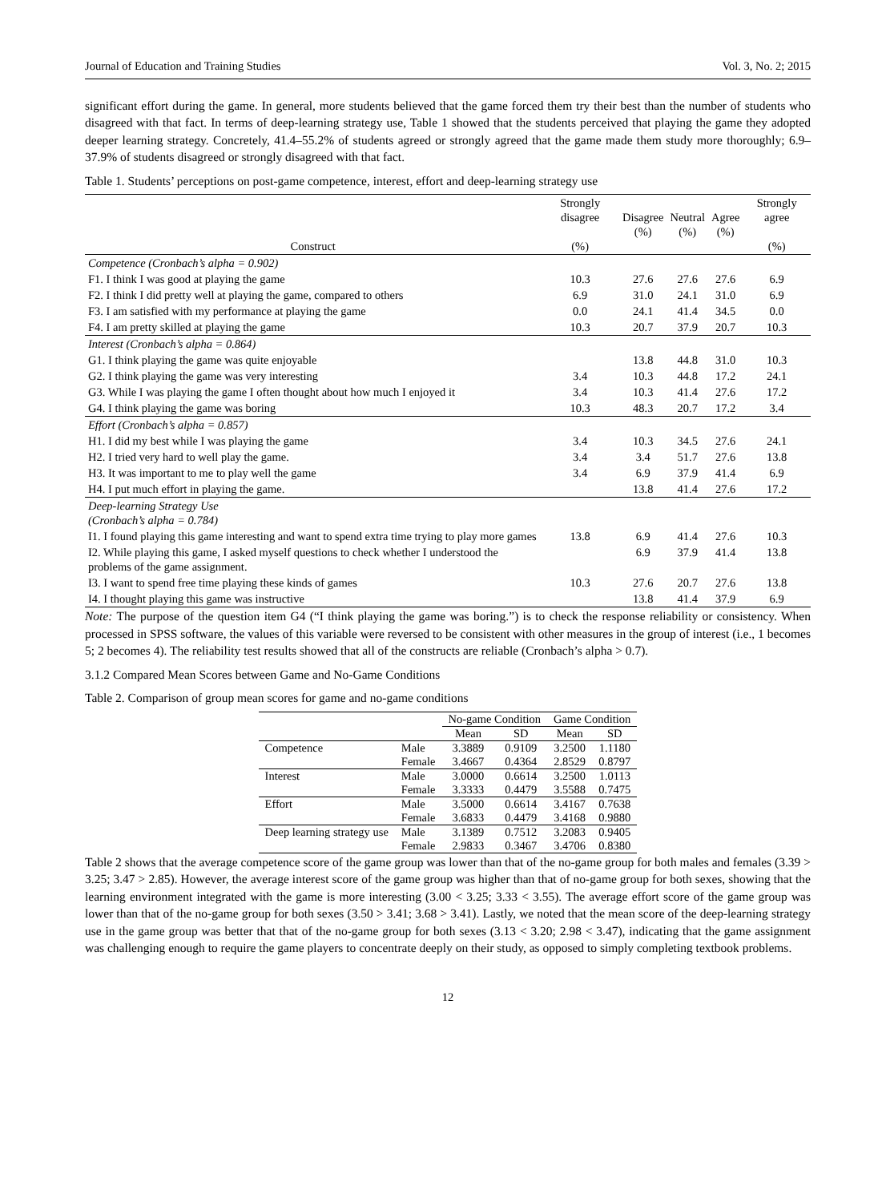Journal of Education and Training Studies Vol. 3, No. 2; 2015
significant effort during the game. In general, more students believed that the game forced them try their best than the number of students who disagreed with that fact. In terms of deep-learning strategy use, Table 1 showed that the students perceived that playing the game they adopted deeper learning strategy. Concretely, 41.4–55.2% of students agreed or strongly agreed that the game made them study more thoroughly; 6.9–37.9% of students disagreed or strongly disagreed with that fact.
Table 1. Students’ perceptions on post-game competence, interest, effort and deep-learning strategy use
| Construct | Strongly disagree (%) | Disagree (%) | Neutral (%) | Agree (%) | Strongly agree (%) |
| --- | --- | --- | --- | --- | --- |
| Competence (Cronbach’s alpha = 0.902) | | | | | |
| F1. I think I was good at playing the game | 10.3 | 27.6 | 27.6 | 27.6 | 6.9 |
| F2. I think I did pretty well at playing the game, compared to others | 6.9 | 31.0 | 24.1 | 31.0 | 6.9 |
| F3. I am satisfied with my performance at playing the game | 0.0 | 24.1 | 41.4 | 34.5 | 0.0 |
| F4. I am pretty skilled at playing the game | 10.3 | 20.7 | 37.9 | 20.7 | 10.3 |
| Interest (Cronbach’s alpha = 0.864) | | | | | |
| G1. I think playing the game was quite enjoyable | | 13.8 | 44.8 | 31.0 | 10.3 |
| G2. I think playing the game was very interesting | 3.4 | 10.3 | 44.8 | 17.2 | 24.1 |
| G3. While I was playing the game I often thought about how much I enjoyed it | 3.4 | 10.3 | 41.4 | 27.6 | 17.2 |
| G4. I think playing the game was boring | 10.3 | 48.3 | 20.7 | 17.2 | 3.4 |
| Effort (Cronbach’s alpha = 0.857) | | | | | |
| H1. I did my best while I was playing the game | 3.4 | 10.3 | 34.5 | 27.6 | 24.1 |
| H2. I tried very hard to well play the game. | 3.4 | 3.4 | 51.7 | 27.6 | 13.8 |
| H3. It was important to me to play well the game | 3.4 | 6.9 | 37.9 | 41.4 | 6.9 |
| H4. I put much effort in playing the game. | | 13.8 | 41.4 | 27.6 | 17.2 |
| Deep-learning Strategy Use (Cronbach’s alpha = 0.784) | | | | | |
| I1. I found playing this game interesting and want to spend extra time trying to play more games | 13.8 | 6.9 | 41.4 | 27.6 | 10.3 |
| I2. While playing this game, I asked myself questions to check whether I understood the problems of the game assignment. | | 6.9 | 37.9 | 41.4 | 13.8 |
| I3. I want to spend free time playing these kinds of games | 10.3 | 27.6 | 20.7 | 27.6 | 13.8 |
| I4. I thought playing this game was instructive | | 13.8 | 41.4 | 37.9 | 6.9 |
Note: The purpose of the question item G4 (“I think playing the game was boring.”) is to check the response reliability or consistency. When processed in SPSS software, the values of this variable were reversed to be consistent with other measures in the group of interest (i.e., 1 becomes 5; 2 becomes 4). The reliability test results showed that all of the constructs are reliable (Cronbach’s alpha > 0.7).
3.1.2 Compared Mean Scores between Game and No-Game Conditions
Table 2. Comparison of group mean scores for game and no-game conditions
| | | No-game Condition | | Game Condition | |
| --- | --- | --- | --- | --- | --- |
| | | Mean | SD | Mean | SD |
| Competence | Male | 3.3889 | 0.9109 | 3.2500 | 1.1180 |
| | Female | 3.4667 | 0.4364 | 2.8529 | 0.8797 |
| Interest | Male | 3.0000 | 0.6614 | 3.2500 | 1.0113 |
| | Female | 3.3333 | 0.4479 | 3.5588 | 0.7475 |
| Effort | Male | 3.5000 | 0.6614 | 3.4167 | 0.7638 |
| | Female | 3.6833 | 0.4479 | 3.4168 | 0.9880 |
| Deep learning strategy use | Male | 3.1389 | 0.7512 | 3.2083 | 0.9405 |
| | Female | 2.9833 | 0.3467 | 3.4706 | 0.8380 |
Table 2 shows that the average competence score of the game group was lower than that of the no-game group for both males and females (3.39 > 3.25; 3.47 > 2.85). However, the average interest score of the game group was higher than that of no-game group for both sexes, showing that the learning environment integrated with the game is more interesting (3.00 < 3.25; 3.33 < 3.55). The average effort score of the game group was lower than that of the no-game group for both sexes (3.50 > 3.41; 3.68 > 3.41). Lastly, we noted that the mean score of the deep-learning strategy use in the game group was better that that of the no-game group for both sexes (3.13 < 3.20; 2.98 < 3.47), indicating that the game assignment was challenging enough to require the game players to concentrate deeply on their study, as opposed to simply completing textbook problems.
12